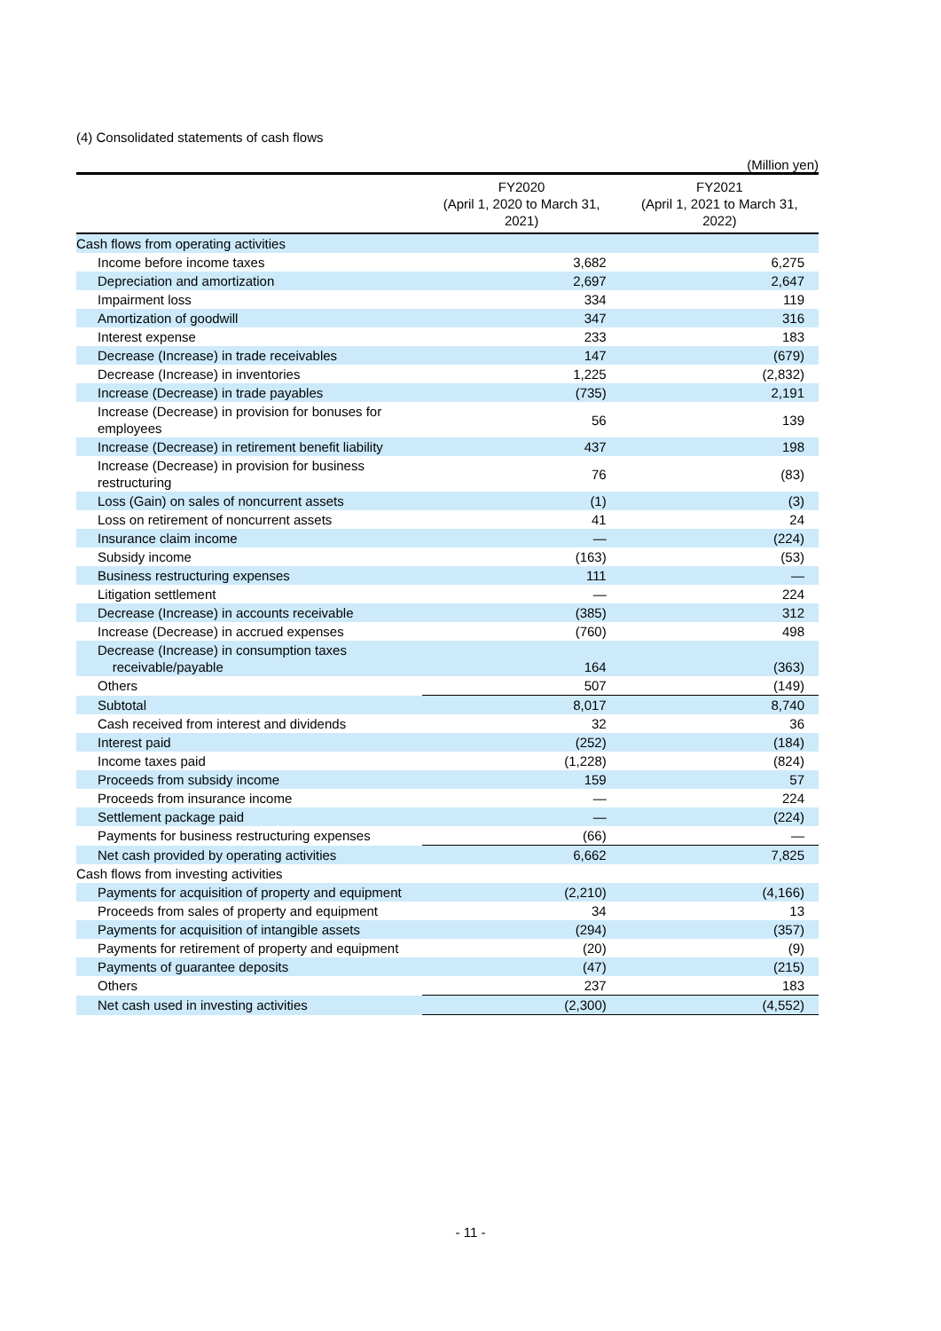(4) Consolidated statements of cash flows
(Million yen)
| | FY2020 (April 1, 2020 to March 31, 2021) | FY2021 (April 1, 2021 to March 31, 2022) |
| --- | --- | --- |
| Cash flows from operating activities | | |
| Income before income taxes | 3,682 | 6,275 |
| Depreciation and amortization | 2,697 | 2,647 |
| Impairment loss | 334 | 119 |
| Amortization of goodwill | 347 | 316 |
| Interest expense | 233 | 183 |
| Decrease (Increase) in trade receivables | 147 | (679) |
| Decrease (Increase) in inventories | 1,225 | (2,832) |
| Increase (Decrease) in trade payables | (735) | 2,191 |
| Increase (Decrease) in provision for bonuses for employees | 56 | 139 |
| Increase (Decrease) in retirement benefit liability | 437 | 198 |
| Increase (Decrease) in provision for business restructuring | 76 | (83) |
| Loss (Gain) on sales of noncurrent assets | (1) | (3) |
| Loss on retirement of noncurrent assets | 41 | 24 |
| Insurance claim income | — | (224) |
| Subsidy income | (163) | (53) |
| Business restructuring expenses | 111 | — |
| Litigation settlement | — | 224 |
| Decrease (Increase) in accounts receivable | (385) | 312 |
| Increase (Decrease) in accrued expenses | (760) | 498 |
| Decrease (Increase) in consumption taxes receivable/payable | 164 | (363) |
| Others | 507 | (149) |
| Subtotal | 8,017 | 8,740 |
| Cash received from interest and dividends | 32 | 36 |
| Interest paid | (252) | (184) |
| Income taxes paid | (1,228) | (824) |
| Proceeds from subsidy income | 159 | 57 |
| Proceeds from insurance income | — | 224 |
| Settlement package paid | — | (224) |
| Payments for business restructuring expenses | (66) | — |
| Net cash provided by operating activities | 6,662 | 7,825 |
| Cash flows from investing activities | | |
| Payments for acquisition of property and equipment | (2,210) | (4,166) |
| Proceeds from sales of property and equipment | 34 | 13 |
| Payments for acquisition of intangible assets | (294) | (357) |
| Payments for retirement of property and equipment | (20) | (9) |
| Payments of guarantee deposits | (47) | (215) |
| Others | 237 | 183 |
| Net cash used in investing activities | (2,300) | (4,552) |
- 11 -